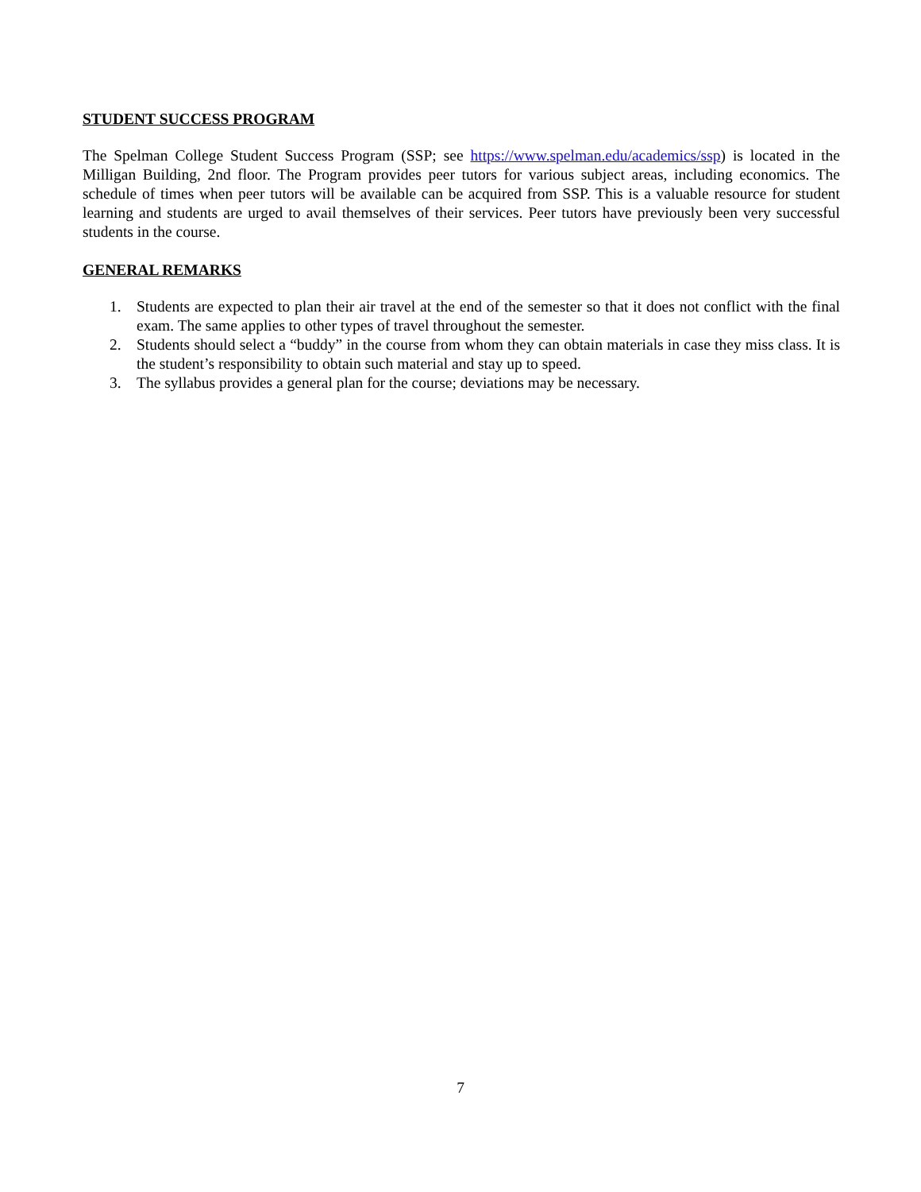STUDENT SUCCESS PROGRAM
The Spelman College Student Success Program (SSP; see https://www.spelman.edu/academics/ssp) is located in the Milligan Building, 2nd floor. The Program provides peer tutors for various subject areas, including economics. The schedule of times when peer tutors will be available can be acquired from SSP. This is a valuable resource for student learning and students are urged to avail themselves of their services. Peer tutors have previously been very successful students in the course.
GENERAL REMARKS
1. Students are expected to plan their air travel at the end of the semester so that it does not conflict with the final exam. The same applies to other types of travel throughout the semester.
2. Students should select a “buddy” in the course from whom they can obtain materials in case they miss class. It is the student’s responsibility to obtain such material and stay up to speed.
3. The syllabus provides a general plan for the course; deviations may be necessary.
7